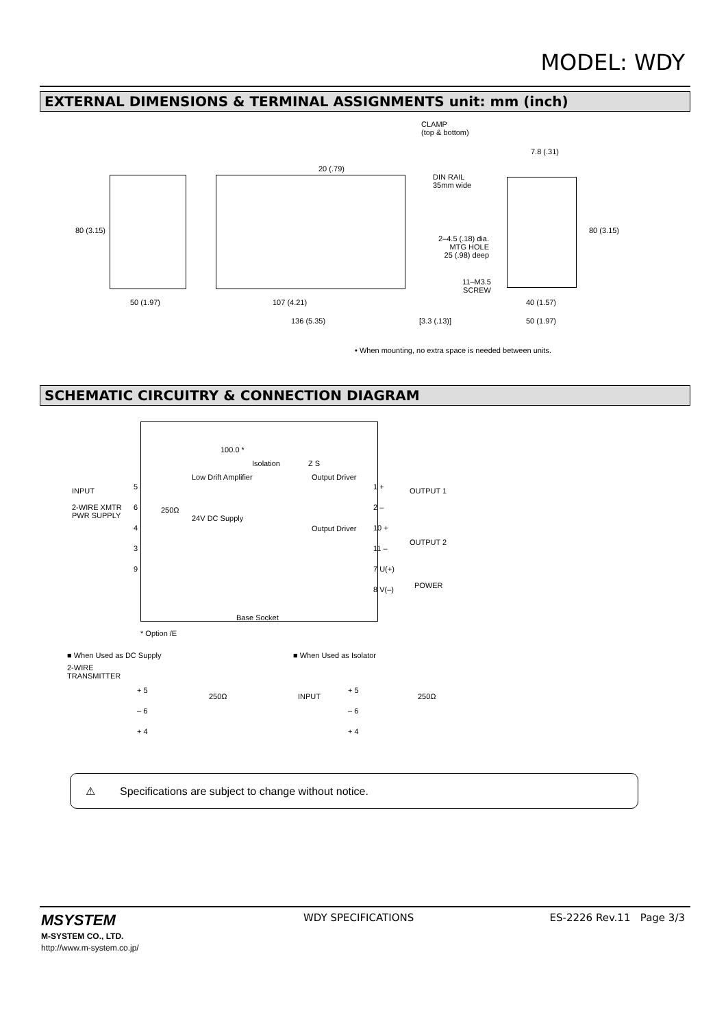MODEL: WDY
EXTERNAL DIMENSIONS & TERMINAL ASSIGNMENTS unit: mm (inch)
CLAMP
(top & bottom)
DIN RAIL
35mm wide
7.8 (.31)
20 (.79)
80 (3.15) 80 (3.15)
2–4.5 (.18) dia.
MTG HOLE
25 (.98) deep
11–M3.5
SCREW
50 (1.97) 107 (4.21)
136 (5.35) [3.3 (.13)]
40 (1.57)
50 (1.97)
• When mounting, no extra space is needed between units.
SCHEMATIC CIRCUITRY & CONNECTION DIAGRAM
INPUT
2-WIRE XMTR
PWR SUPPLY
5
6
4
3
9
100.0 *
Low Drift Amplifier
24V DC Supply
250Ω
Isolation Z S
Output Driver
Output Driver
1 +
2 –
10 +
11 –
7 U(+)
8 V(–)
OUTPUT 1
OUTPUT 2
POWER
Base Socket
* Option /E
■ When Used as DC Supply
2-WIRE
TRANSMITTER
+ 5
– 6
+ 4
250Ω
■ When Used as Isolator
INPUT
+ 5
– 6
+ 4
250Ω
⚠ Specifications are subject to change without notice.
MSYSTEM
M-SYSTEM CO., LTD.
http://www.m-system.co.jp/
WDY SPECIFICATIONS ES-2226 Rev.11 Page 3/3